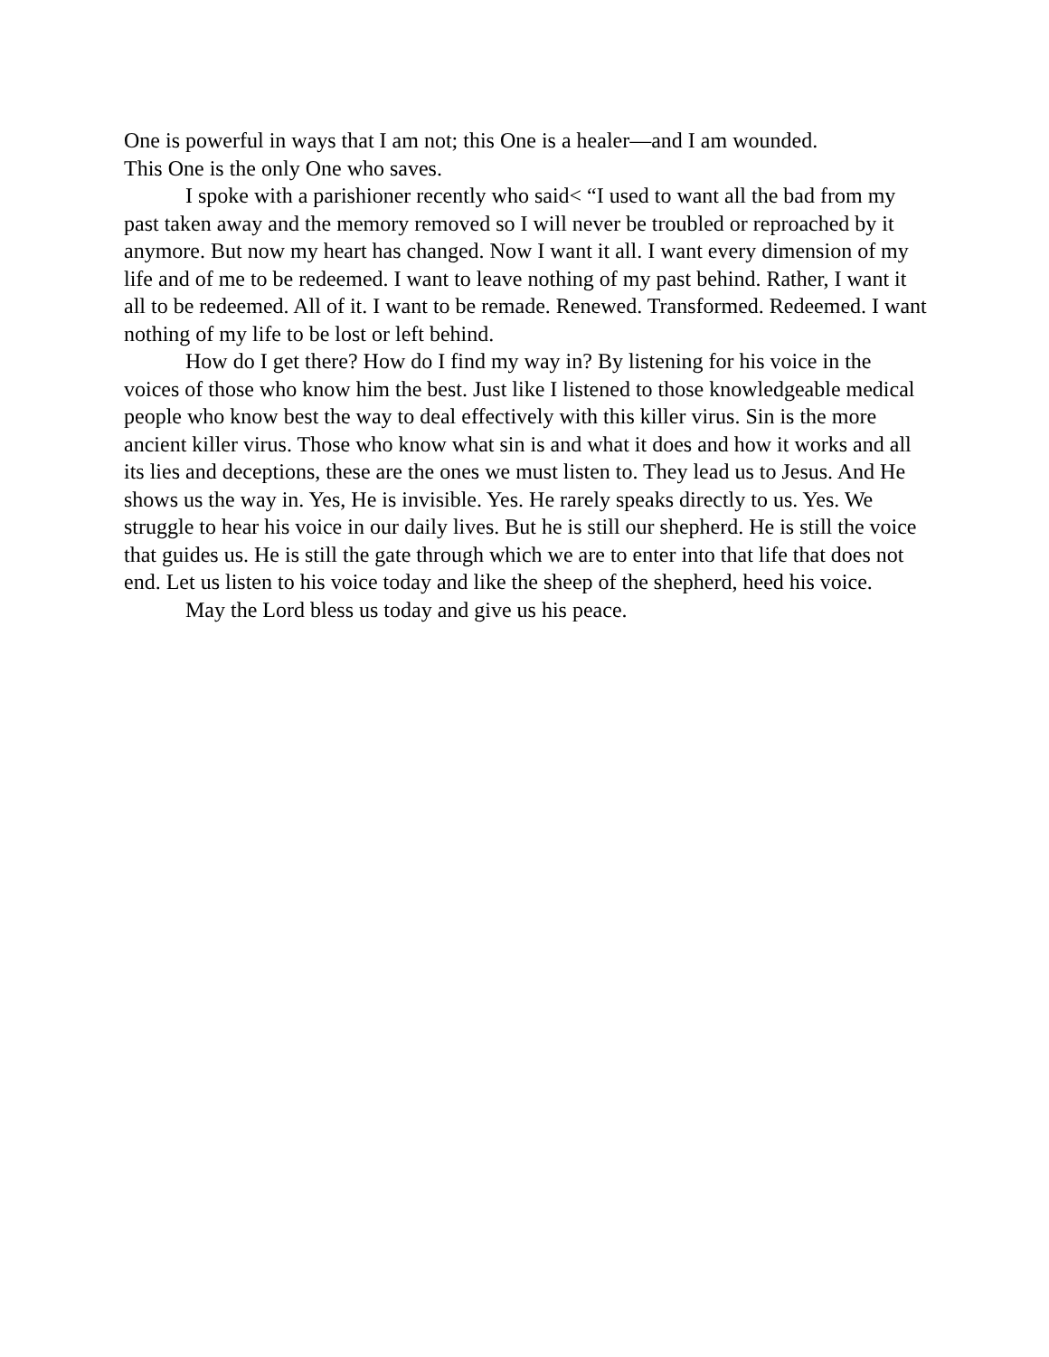One is powerful in ways that I am not; this One is a healer—and I am wounded.
This One is the only One who saves.
I spoke with a parishioner recently who said< “I used to want all the bad from my past taken away and the memory removed so I will never be troubled or reproached by it anymore. But now my heart has changed. Now I want it all. I want every dimension of my life and of me to be redeemed. I want to leave nothing of my past behind. Rather, I want it all to be redeemed. All of it. I want to be remade. Renewed. Transformed. Redeemed. I want nothing of my life to be lost or left behind.
How do I get there? How do I find my way in? By listening for his voice in the voices of those who know him the best. Just like I listened to those knowledgeable medical people who know best the way to deal effectively with this killer virus. Sin is the more ancient killer virus. Those who know what sin is and what it does and how it works and all its lies and deceptions, these are the ones we must listen to. They lead us to Jesus. And He shows us the way in. Yes, He is invisible. Yes. He rarely speaks directly to us. Yes. We struggle to hear his voice in our daily lives. But he is still our shepherd. He is still the voice that guides us. He is still the gate through which we are to enter into that life that does not end. Let us listen to his voice today and like the sheep of the shepherd, heed his voice.
May the Lord bless us today and give us his peace.